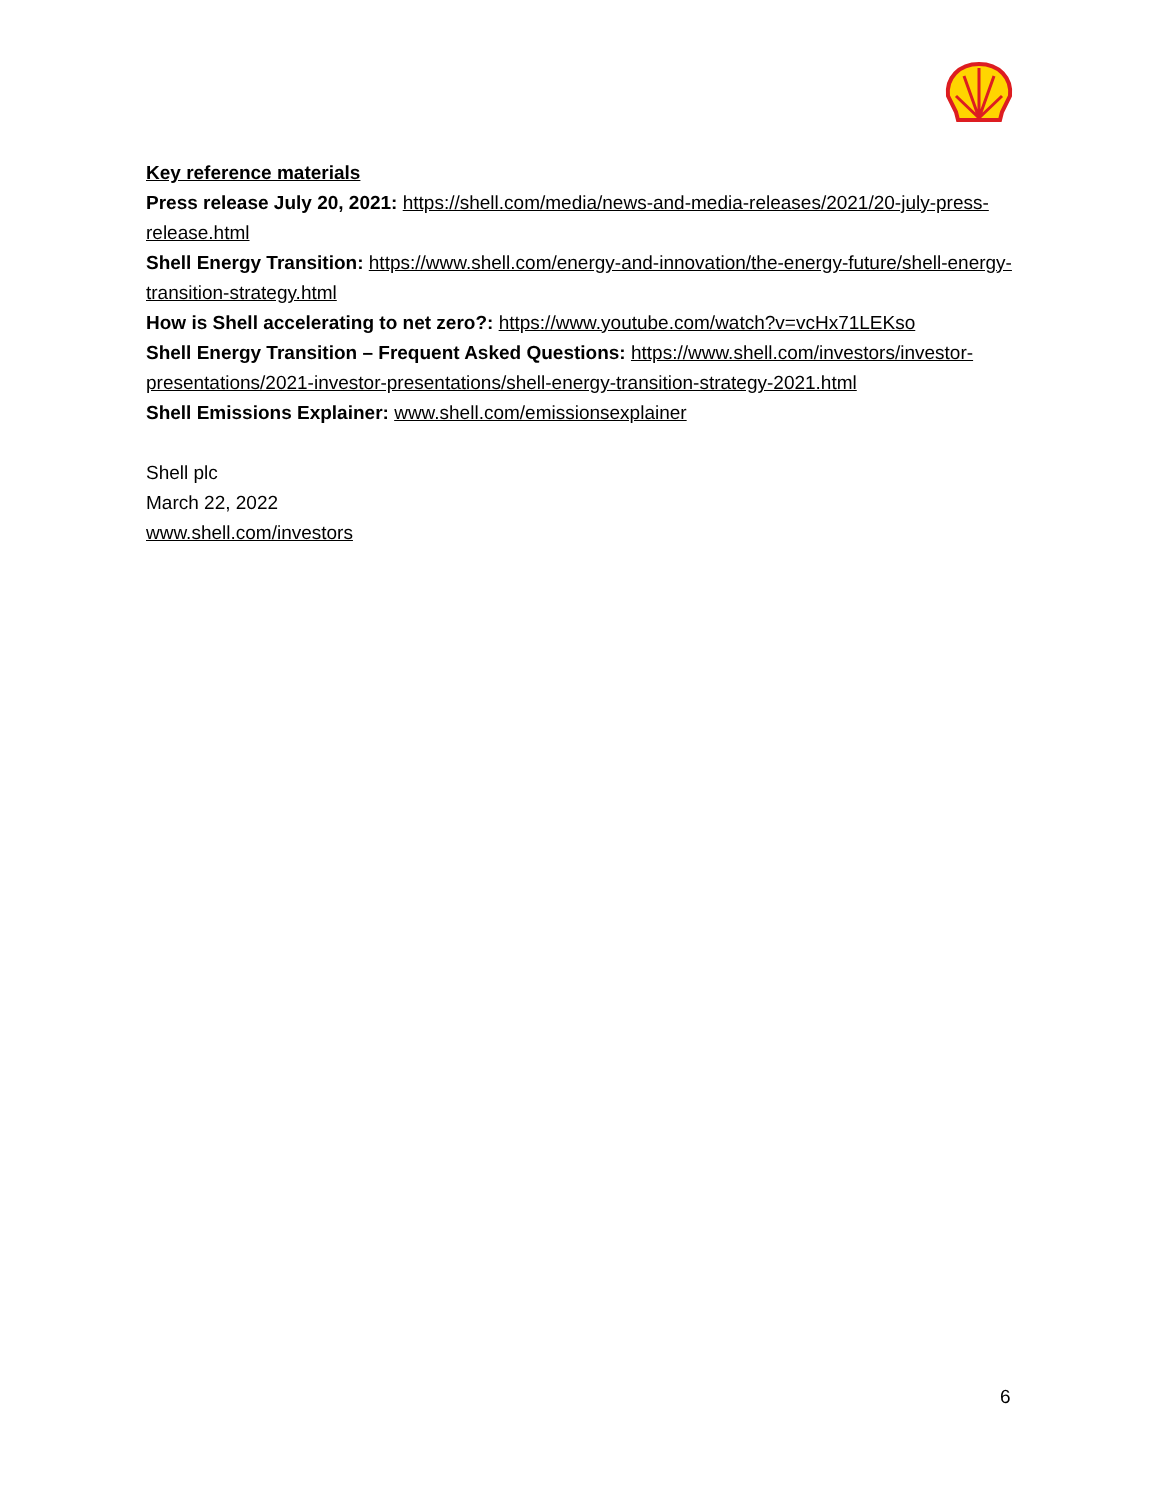Key reference materials
Press release July 20, 2021: https://shell.com/media/news-and-media-releases/2021/20-july-press-release.html
Shell Energy Transition: https://www.shell.com/energy-and-innovation/the-energy-future/shell-energy-transition-strategy.html
How is Shell accelerating to net zero?: https://www.youtube.com/watch?v=vcHx71LEKso
Shell Energy Transition – Frequent Asked Questions: https://www.shell.com/investors/investor-presentations/2021-investor-presentations/shell-energy-transition-strategy-2021.html
Shell Emissions Explainer: www.shell.com/emissionsexplainer
Shell plc
March 22, 2022
www.shell.com/investors
6